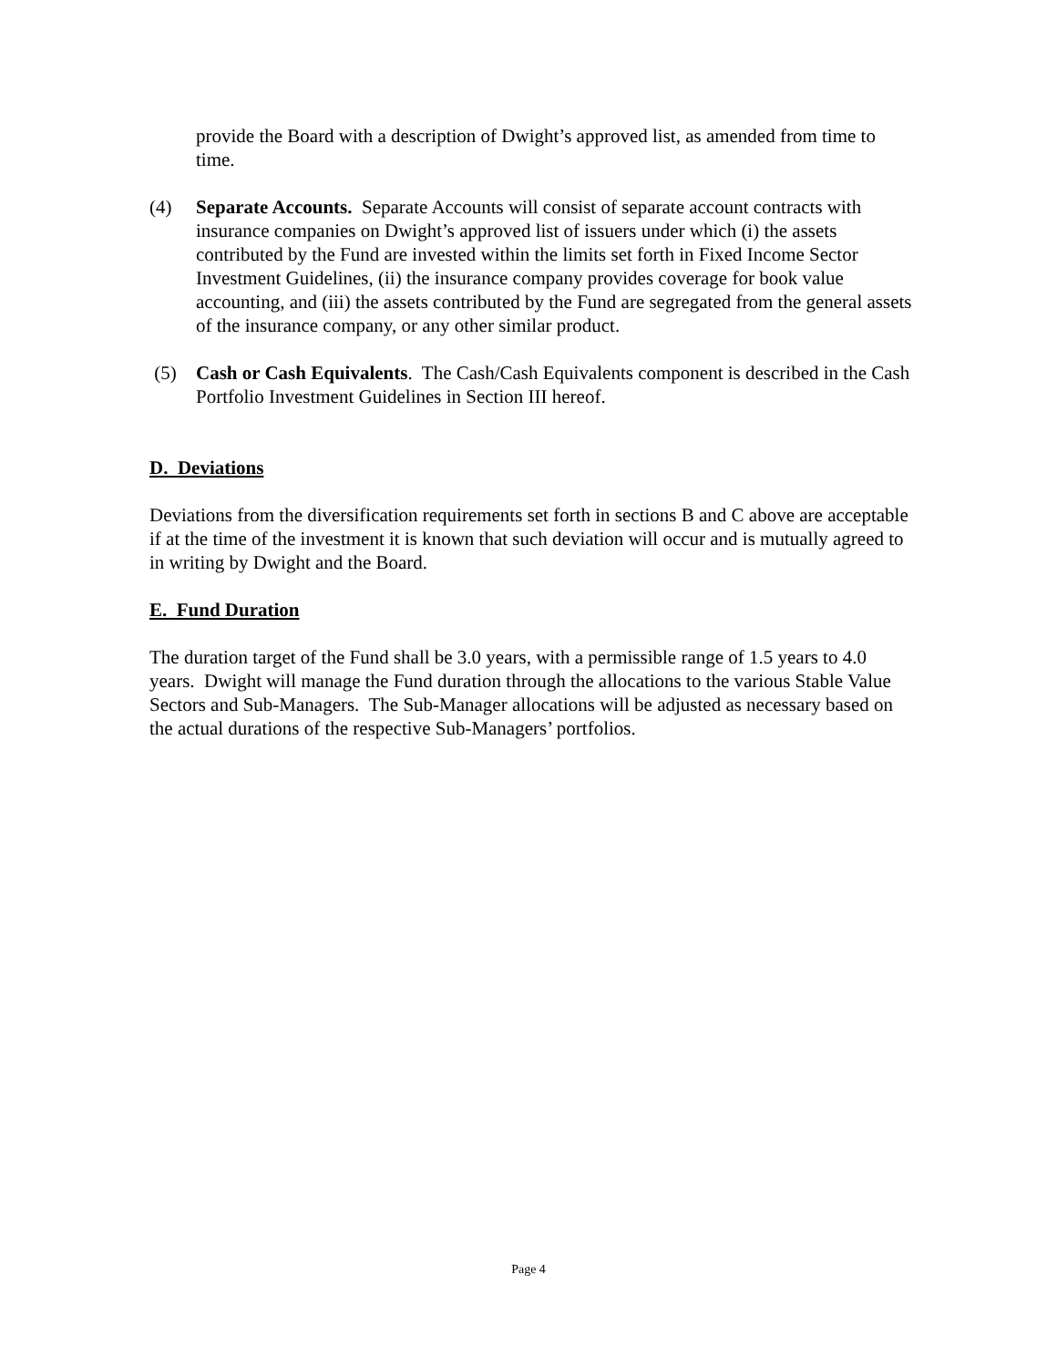provide the Board with a description of Dwight’s approved list, as amended from time to time.
(4) Separate Accounts. Separate Accounts will consist of separate account contracts with insurance companies on Dwight’s approved list of issuers under which (i) the assets contributed by the Fund are invested within the limits set forth in Fixed Income Sector Investment Guidelines, (ii) the insurance company provides coverage for book value accounting, and (iii) the assets contributed by the Fund are segregated from the general assets of the insurance company, or any other similar product.
(5) Cash or Cash Equivalents. The Cash/Cash Equivalents component is described in the Cash Portfolio Investment Guidelines in Section III hereof.
D. Deviations
Deviations from the diversification requirements set forth in sections B and C above are acceptable if at the time of the investment it is known that such deviation will occur and is mutually agreed to in writing by Dwight and the Board.
E. Fund Duration
The duration target of the Fund shall be 3.0 years, with a permissible range of 1.5 years to 4.0 years. Dwight will manage the Fund duration through the allocations to the various Stable Value Sectors and Sub-Managers. The Sub-Manager allocations will be adjusted as necessary based on the actual durations of the respective Sub-Managers’ portfolios.
Page 4